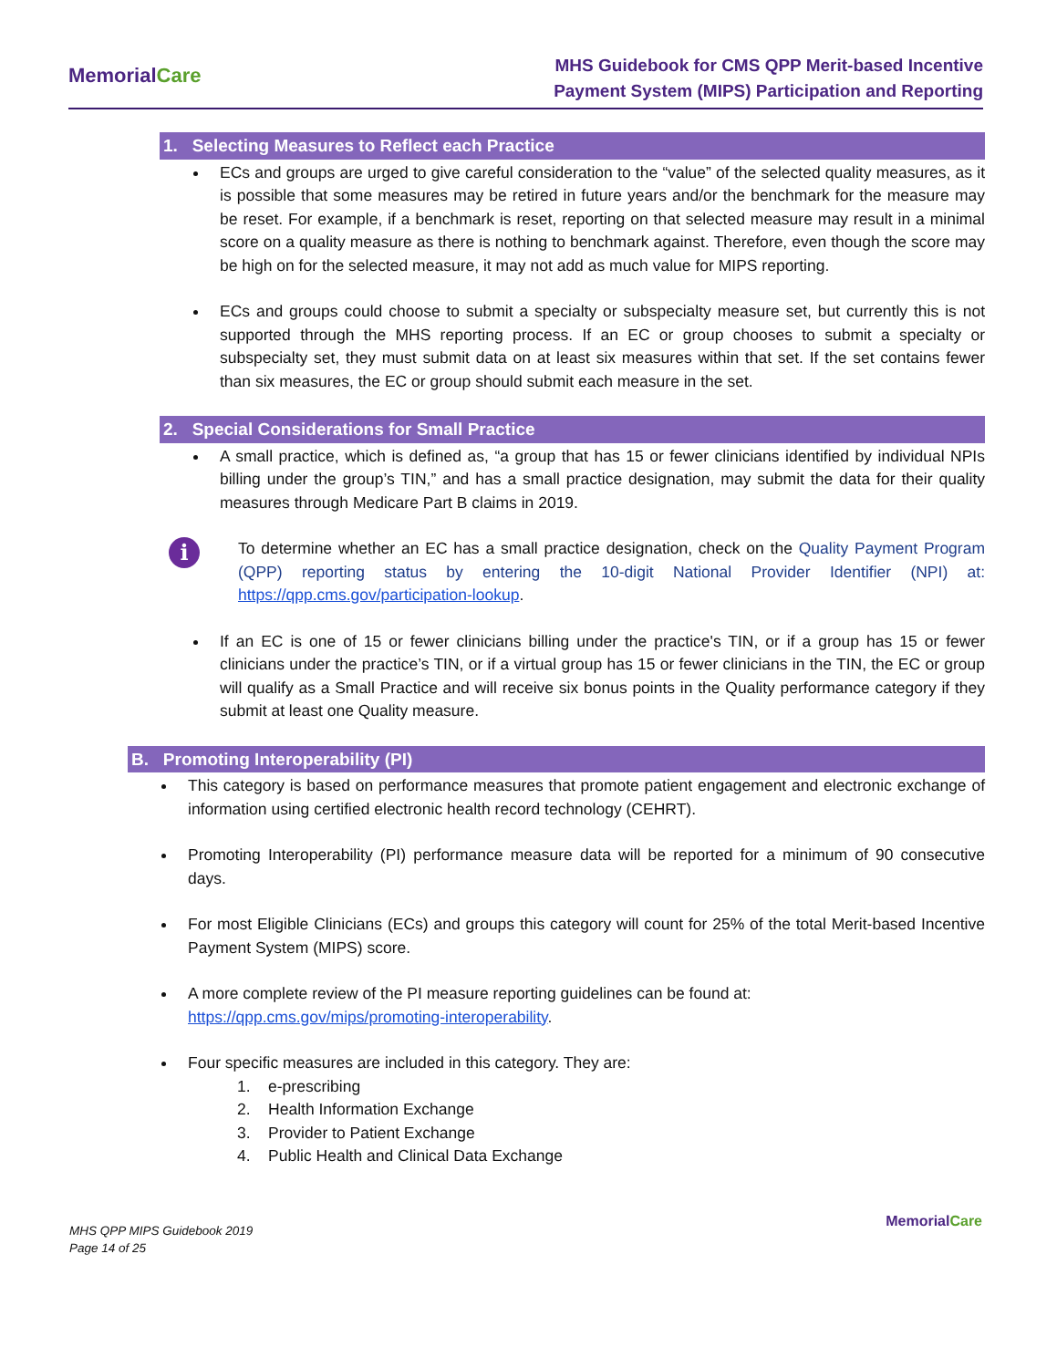MemorialCare
MHS Guidebook for CMS QPP Merit-based Incentive
Payment System (MIPS) Participation and Reporting
1. Selecting Measures to Reflect each Practice
ECs and groups are urged to give careful consideration to the “value” of the selected quality measures, as it is possible that some measures may be retired in future years and/or the benchmark for the measure may be reset. For example, if a benchmark is reset, reporting on that selected measure may result in a minimal score on a quality measure as there is nothing to benchmark against. Therefore, even though the score may be high on for the selected measure, it may not add as much value for MIPS reporting.
ECs and groups could choose to submit a specialty or subspecialty measure set, but currently this is not supported through the MHS reporting process. If an EC or group chooses to submit a specialty or subspecialty set, they must submit data on at least six measures within that set. If the set contains fewer than six measures, the EC or group should submit each measure in the set.
2. Special Considerations for Small Practice
A small practice, which is defined as, “a group that has 15 or fewer clinicians identified by individual NPIs billing under the group’s TIN,” and has a small practice designation, may submit the data for their quality measures through Medicare Part B claims in 2019.
i
To determine whether an EC has a small practice designation, check on the Quality Payment Program (QPP) reporting status by entering the 10-digit National Provider Identifier (NPI) at: https://qpp.cms.gov/participation-lookup.
If an EC is one of 15 or fewer clinicians billing under the practice's TIN, or if a group has 15 or fewer clinicians under the practice’s TIN, or if a virtual group has 15 or fewer clinicians in the TIN, the EC or group will qualify as a Small Practice and will receive six bonus points in the Quality performance category if they submit at least one Quality measure.
B. Promoting Interoperability (PI)
This category is based on performance measures that promote patient engagement and electronic exchange of information using certified electronic health record technology (CEHRT).
Promoting Interoperability (PI) performance measure data will be reported for a minimum of 90 consecutive days.
For most Eligible Clinicians (ECs) and groups this category will count for 25% of the total Merit-based Incentive Payment System (MIPS) score.
A more complete review of the PI measure reporting guidelines can be found at:
https://qpp.cms.gov/mips/promoting-interoperability.
Four specific measures are included in this category. They are:
1. e-prescribing
2. Health Information Exchange
3. Provider to Patient Exchange
4. Public Health and Clinical Data Exchange
MHS QPP MIPS Guidebook 2019
Page 14 of 25
MemorialCare